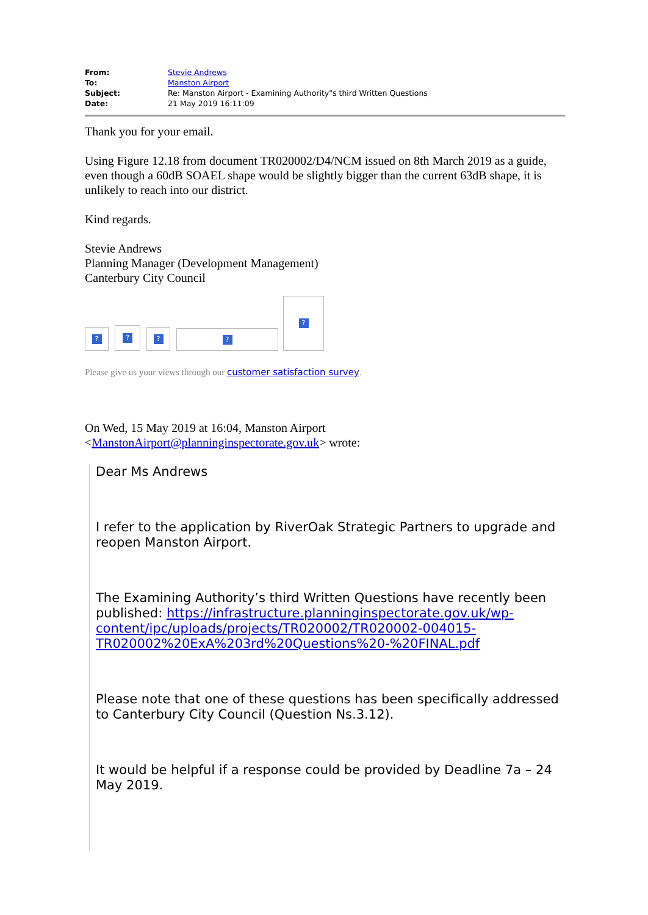| From: | Stevie Andrews |
| To: | Manston Airport |
| Subject: | Re: Manston Airport - Examining Authority"s third Written Questions |
| Date: | 21 May 2019 16:11:09 |
Thank you for your email.
Using Figure 12.18 from document TR020002/D4/NCM issued on 8th March 2019 as a guide, even though a 60dB SOAEL shape would be slightly bigger than the current 63dB shape, it is unlikely to reach into our district.
Kind regards.
Stevie Andrews
Planning Manager (Development Management)
Canterbury City Council
?
?
?
?
?
Please give us your views through our customer satisfaction survey.
On Wed, 15 May 2019 at 16:04, Manston Airport <ManstonAirport@planninginspectorate.gov.uk> wrote:
Dear Ms Andrews
I refer to the application by RiverOak Strategic Partners to upgrade and reopen Manston Airport.
The Examining Authority’s third Written Questions have recently been published: https://infrastructure.planninginspectorate.gov.uk/wp-content/ipc/uploads/projects/TR020002/TR020002-004015-TR020002%20ExA%203rd%20Questions%20-%20FINAL.pdf
Please note that one of these questions has been specifically addressed to Canterbury City Council (Question Ns.3.12).
It would be helpful if a response could be provided by Deadline 7a – 24 May 2019.